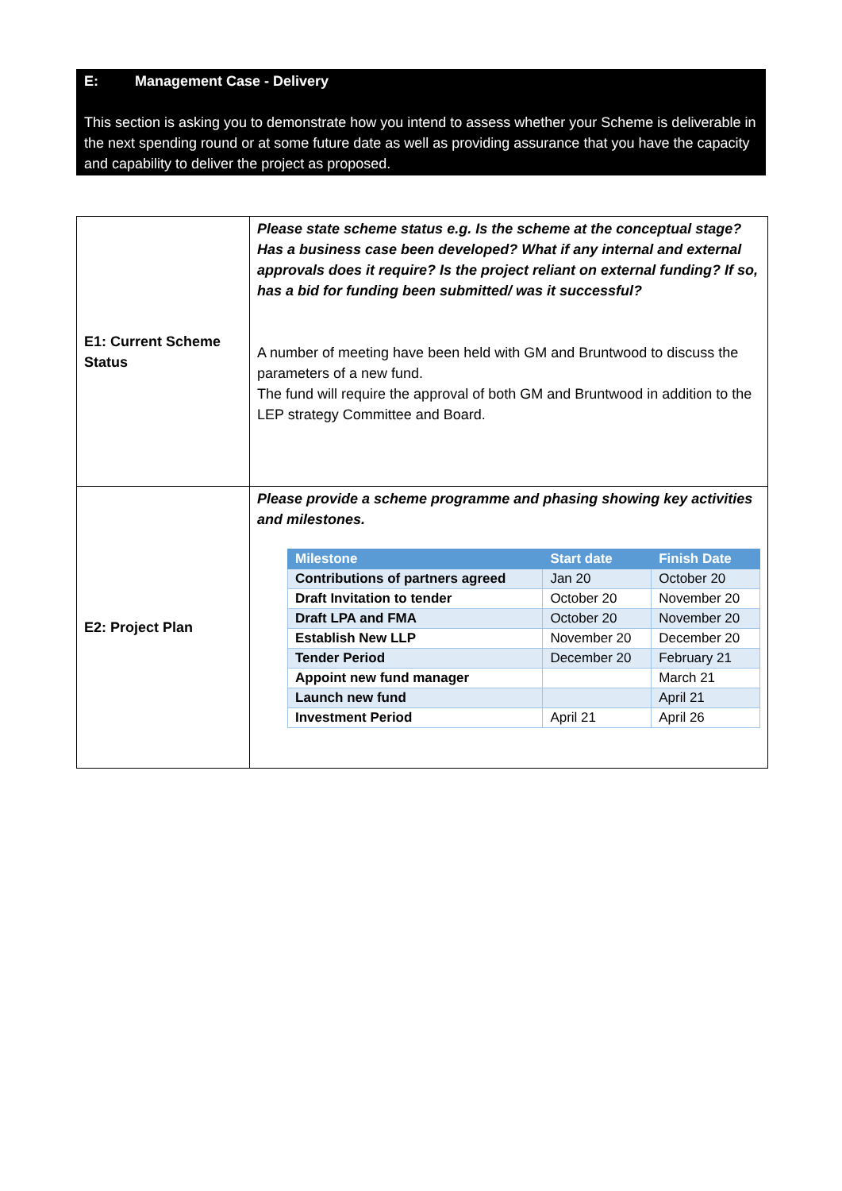E: Management Case - Delivery
This section is asking you to demonstrate how you intend to assess whether your Scheme is deliverable in the next spending round or at some future date as well as providing assurance that you have the capacity and capability to deliver the project as proposed.
| E1: Current Scheme Status | Please state scheme status e.g. Is the scheme at the conceptual stage? Has a business case been developed? What if any internal and external approvals does it require? Is the project reliant on external funding? If so, has a bid for funding been submitted/ was it successful? A number of meeting have been held with GM and Bruntwood to discuss the parameters of a new fund. The fund will require the approval of both GM and Bruntwood in addition to the LEP strategy Committee and Board. |
| E2: Project Plan | Please provide a scheme programme and phasing showing key activities and milestones. / Milestone / Start date / Finish Date / / --- / --- / --- / / Contributions of partners agreed / Jan 20 / October 20 / / Draft Invitation to tender / October 20 / November 20 / / Draft LPA and FMA / October 20 / November 20 / / Establish New LLP / November 20 / December 20 / / Tender Period / December 20 / February 21 / / Appoint new fund manager / / March 21 / / Launch new fund / / April 21 / / Investment Period / April 21 / April 26 / |